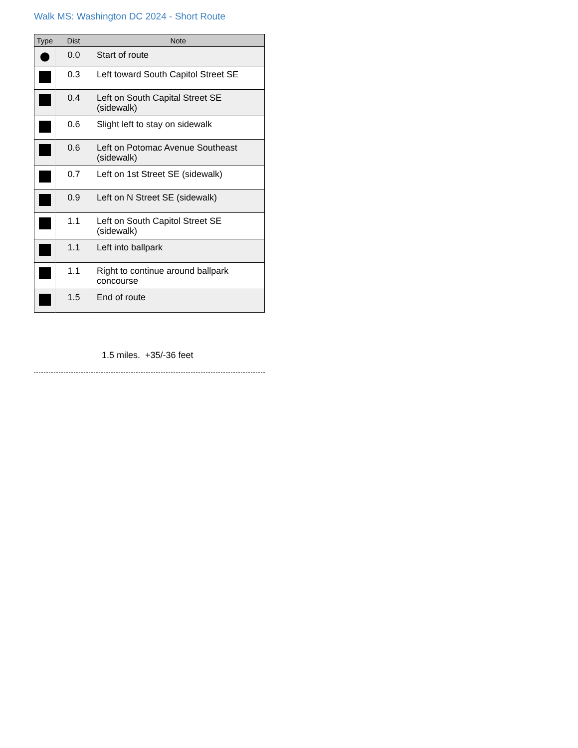Walk MS: Washington DC 2024 - Short Route
| Type | Dist | Note |
| --- | --- | --- |
| ⬤ | 0.0 | Start of route |
| | 0.3 | Left toward South Capitol Street SE |
| | 0.4 | Left on South Capital Street SE (sidewalk) |
| | 0.6 | Slight left to stay on sidewalk |
| | 0.6 | Left on Potomac Avenue Southeast (sidewalk) |
| | 0.7 | Left on 1st Street SE (sidewalk) |
| | 0.9 | Left on N Street SE (sidewalk) |
| | 1.1 | Left on South Capitol Street SE (sidewalk) |
| | 1.1 | Left into ballpark |
| | 1.1 | Right to continue around ballpark concourse |
| | 1.5 | End of route |
1.5 miles. +35/-36 feet